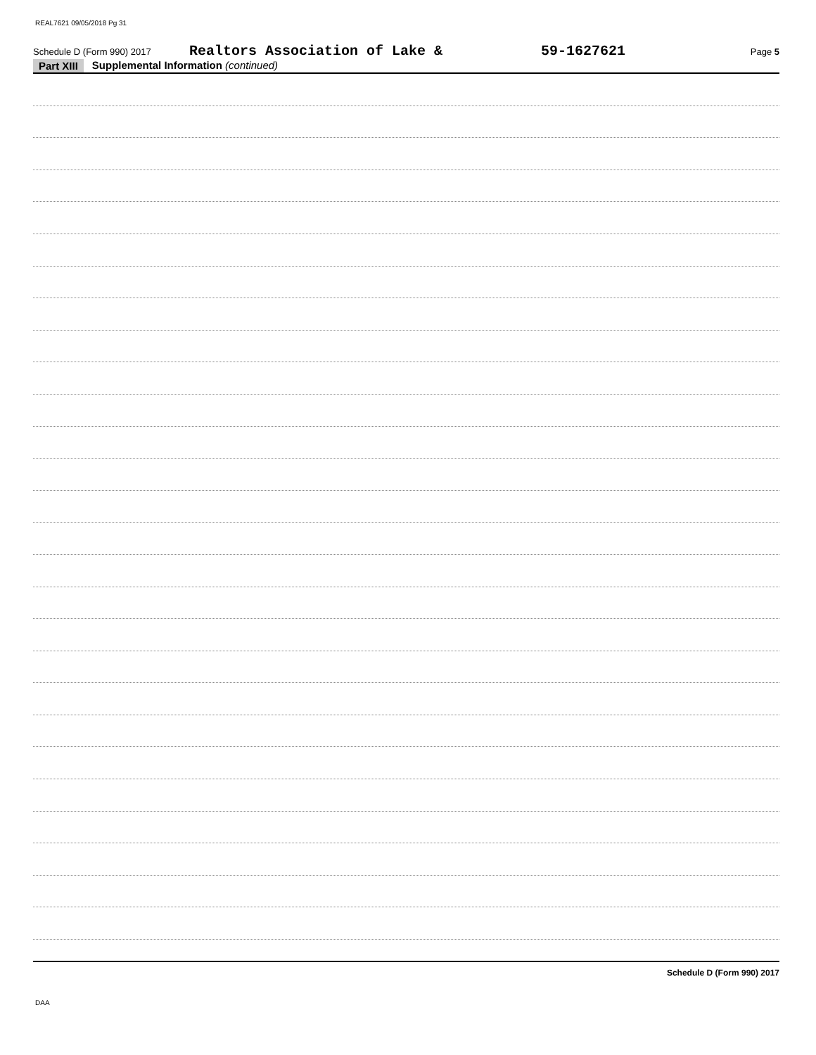REAL7621 09/05/2018 Pg 31
Schedule D (Form 990) 2017 Realtors Association of Lake & 59-1627621 Page 5
Part XIII Supplemental Information (continued)
Schedule D (Form 990) 2017
DAA